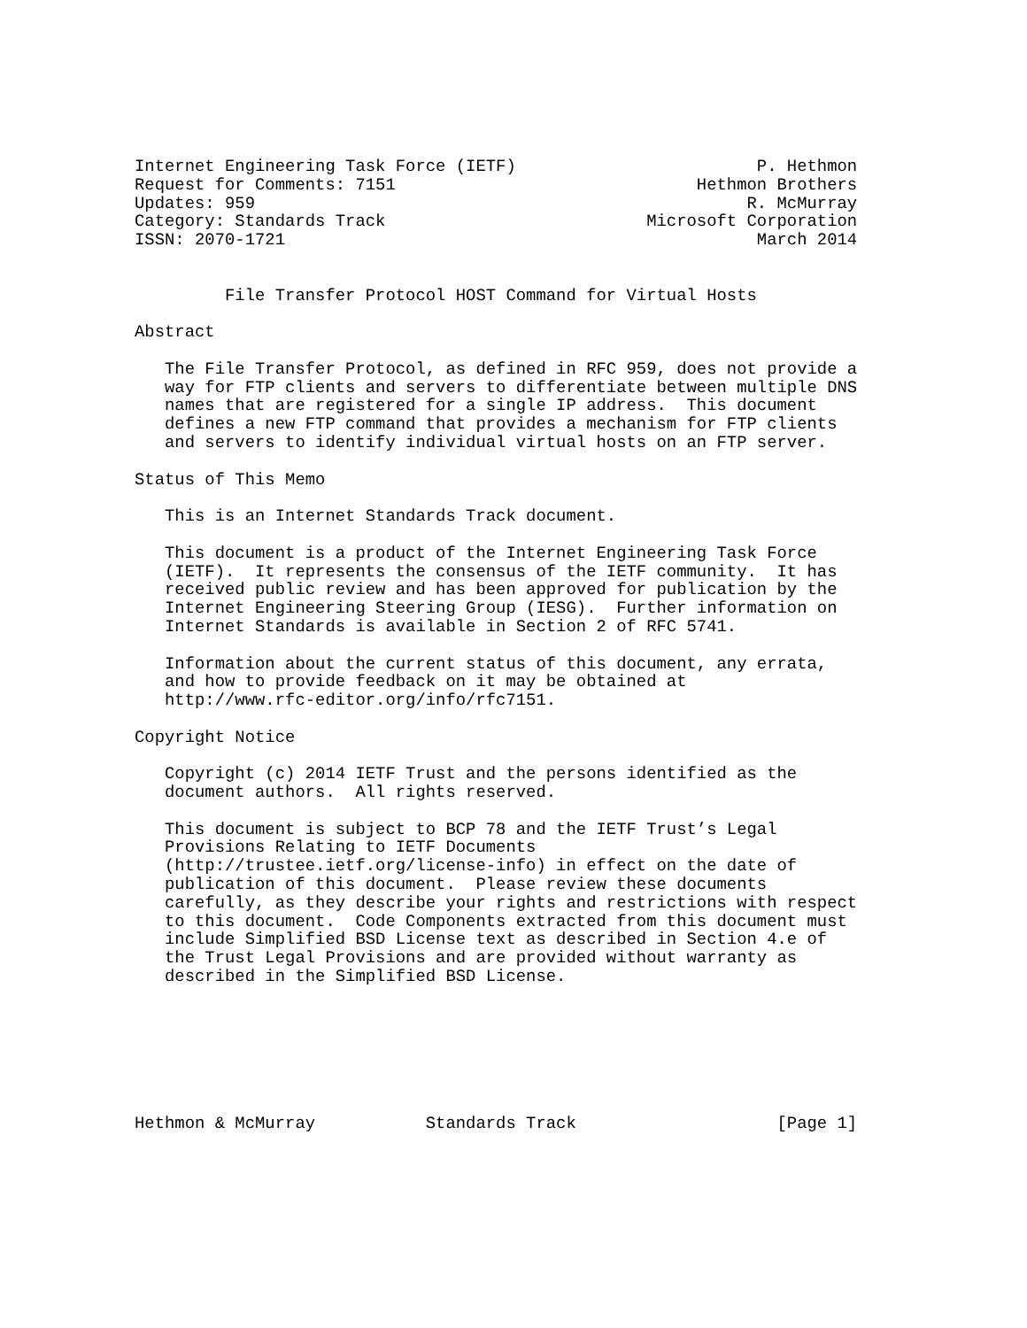Internet Engineering Task Force (IETF)                        P. Hethmon
Request for Comments: 7151                              Hethmon Brothers
Updates: 959                                                 R. McMurray
Category: Standards Track                          Microsoft Corporation
ISSN: 2070-1721                                               March 2014


         File Transfer Protocol HOST Command for Virtual Hosts

Abstract

   The File Transfer Protocol, as defined in RFC 959, does not provide a
   way for FTP clients and servers to differentiate between multiple DNS
   names that are registered for a single IP address.  This document
   defines a new FTP command that provides a mechanism for FTP clients
   and servers to identify individual virtual hosts on an FTP server.

Status of This Memo

   This is an Internet Standards Track document.

   This document is a product of the Internet Engineering Task Force
   (IETF).  It represents the consensus of the IETF community.  It has
   received public review and has been approved for publication by the
   Internet Engineering Steering Group (IESG).  Further information on
   Internet Standards is available in Section 2 of RFC 5741.

   Information about the current status of this document, any errata,
   and how to provide feedback on it may be obtained at
   http://www.rfc-editor.org/info/rfc7151.

Copyright Notice

   Copyright (c) 2014 IETF Trust and the persons identified as the
   document authors.  All rights reserved.

   This document is subject to BCP 78 and the IETF Trust’s Legal
   Provisions Relating to IETF Documents
   (http://trustee.ietf.org/license-info) in effect on the date of
   publication of this document.  Please review these documents
   carefully, as they describe your rights and restrictions with respect
   to this document.  Code Components extracted from this document must
   include Simplified BSD License text as described in Section 4.e of
   the Trust Legal Provisions and are provided without warranty as
   described in the Simplified BSD License.







Hethmon & McMurray           Standards Track                    [Page 1]